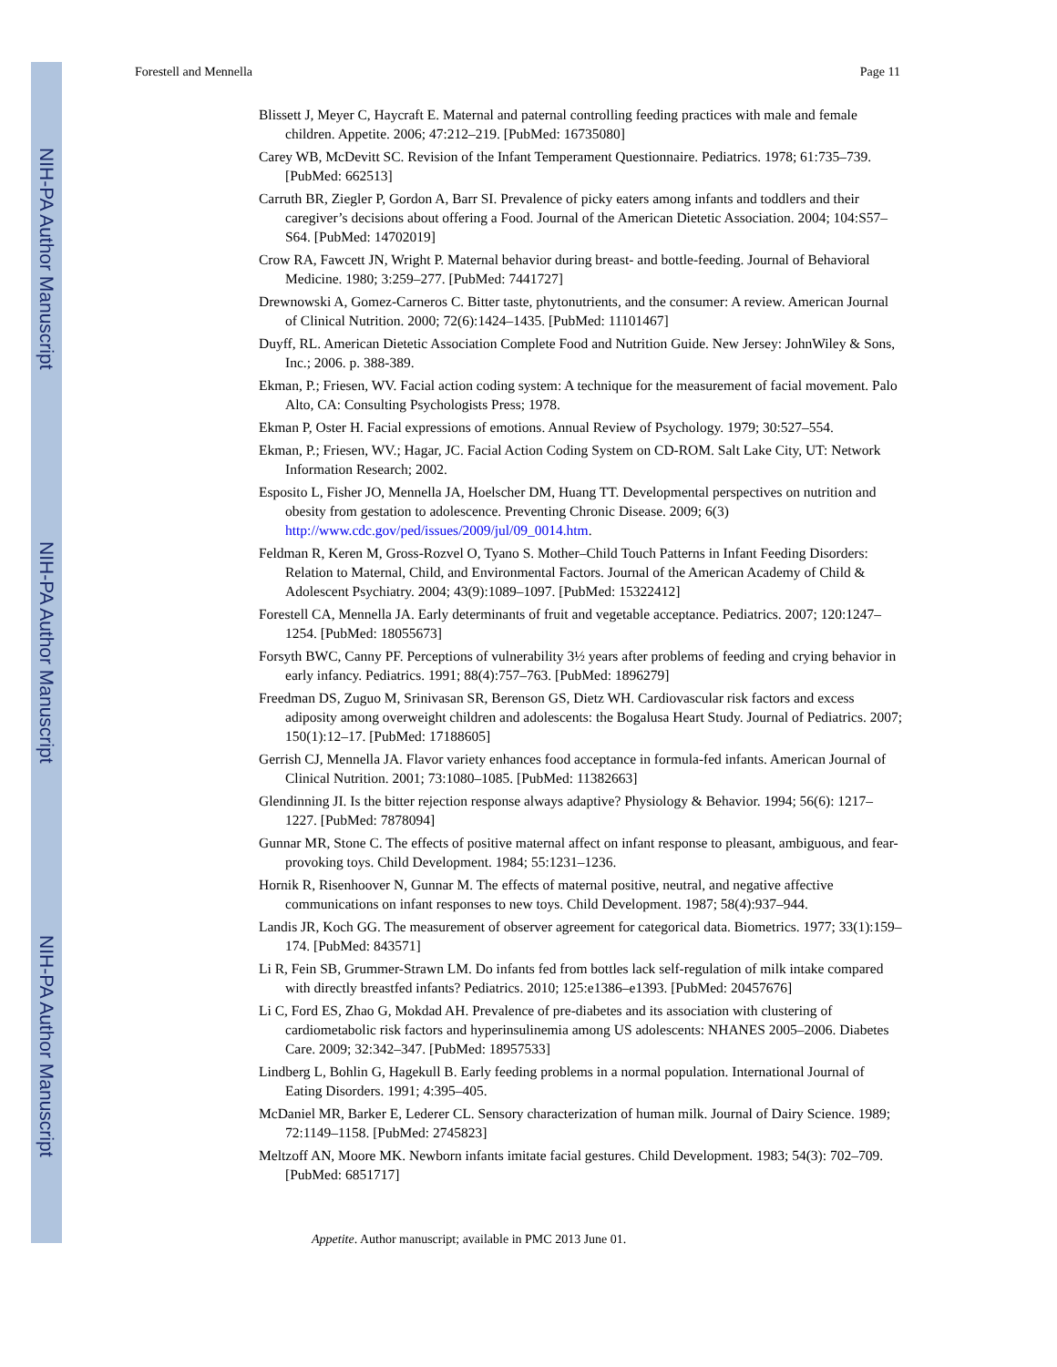NIH-PA Author Manuscript
NIH-PA Author Manuscript
NIH-PA Author Manuscript
Forestell and Mennella Page 11
Blissett J, Meyer C, Haycraft E. Maternal and paternal controlling feeding practices with male and female children. Appetite. 2006; 47:212–219. [PubMed: 16735080]
Carey WB, McDevitt SC. Revision of the Infant Temperament Questionnaire. Pediatrics. 1978; 61:735–739. [PubMed: 662513]
Carruth BR, Ziegler P, Gordon A, Barr SI. Prevalence of picky eaters among infants and toddlers and their caregiver’s decisions about offering a Food. Journal of the American Dietetic Association. 2004; 104:S57–S64. [PubMed: 14702019]
Crow RA, Fawcett JN, Wright P. Maternal behavior during breast- and bottle-feeding. Journal of Behavioral Medicine. 1980; 3:259–277. [PubMed: 7441727]
Drewnowski A, Gomez-Carneros C. Bitter taste, phytonutrients, and the consumer: A review. American Journal of Clinical Nutrition. 2000; 72(6):1424–1435. [PubMed: 11101467]
Duyff, RL. American Dietetic Association Complete Food and Nutrition Guide. New Jersey: JohnWiley & Sons, Inc.; 2006. p. 388-389.
Ekman, P.; Friesen, WV. Facial action coding system: A technique for the measurement of facial movement. Palo Alto, CA: Consulting Psychologists Press; 1978.
Ekman P, Oster H. Facial expressions of emotions. Annual Review of Psychology. 1979; 30:527–554.
Ekman, P.; Friesen, WV.; Hagar, JC. Facial Action Coding System on CD-ROM. Salt Lake City, UT: Network Information Research; 2002.
Esposito L, Fisher JO, Mennella JA, Hoelscher DM, Huang TT. Developmental perspectives on nutrition and obesity from gestation to adolescence. Preventing Chronic Disease. 2009; 6(3) http://www.cdc.gov/ped/issues/2009/jul/09_0014.htm.
Feldman R, Keren M, Gross-Rozvel O, Tyano S. Mother–Child Touch Patterns in Infant Feeding Disorders: Relation to Maternal, Child, and Environmental Factors. Journal of the American Academy of Child & Adolescent Psychiatry. 2004; 43(9):1089–1097. [PubMed: 15322412]
Forestell CA, Mennella JA. Early determinants of fruit and vegetable acceptance. Pediatrics. 2007; 120:1247–1254. [PubMed: 18055673]
Forsyth BWC, Canny PF. Perceptions of vulnerability 3½ years after problems of feeding and crying behavior in early infancy. Pediatrics. 1991; 88(4):757–763. [PubMed: 1896279]
Freedman DS, Zuguo M, Srinivasan SR, Berenson GS, Dietz WH. Cardiovascular risk factors and excess adiposity among overweight children and adolescents: the Bogalusa Heart Study. Journal of Pediatrics. 2007; 150(1):12–17. [PubMed: 17188605]
Gerrish CJ, Mennella JA. Flavor variety enhances food acceptance in formula-fed infants. American Journal of Clinical Nutrition. 2001; 73:1080–1085. [PubMed: 11382663]
Glendinning JI. Is the bitter rejection response always adaptive? Physiology & Behavior. 1994; 56(6): 1217–1227. [PubMed: 7878094]
Gunnar MR, Stone C. The effects of positive maternal affect on infant response to pleasant, ambiguous, and fear-provoking toys. Child Development. 1984; 55:1231–1236.
Hornik R, Risenhoover N, Gunnar M. The effects of maternal positive, neutral, and negative affective communications on infant responses to new toys. Child Development. 1987; 58(4):937–944.
Landis JR, Koch GG. The measurement of observer agreement for categorical data. Biometrics. 1977; 33(1):159–174. [PubMed: 843571]
Li R, Fein SB, Grummer-Strawn LM. Do infants fed from bottles lack self-regulation of milk intake compared with directly breastfed infants? Pediatrics. 2010; 125:e1386–e1393. [PubMed: 20457676]
Li C, Ford ES, Zhao G, Mokdad AH. Prevalence of pre-diabetes and its association with clustering of cardiometabolic risk factors and hyperinsulinemia among US adolescents: NHANES 2005–2006. Diabetes Care. 2009; 32:342–347. [PubMed: 18957533]
Lindberg L, Bohlin G, Hagekull B. Early feeding problems in a normal population. International Journal of Eating Disorders. 1991; 4:395–405.
McDaniel MR, Barker E, Lederer CL. Sensory characterization of human milk. Journal of Dairy Science. 1989; 72:1149–1158. [PubMed: 2745823]
Meltzoff AN, Moore MK. Newborn infants imitate facial gestures. Child Development. 1983; 54(3): 702–709. [PubMed: 6851717]
Appetite. Author manuscript; available in PMC 2013 June 01.